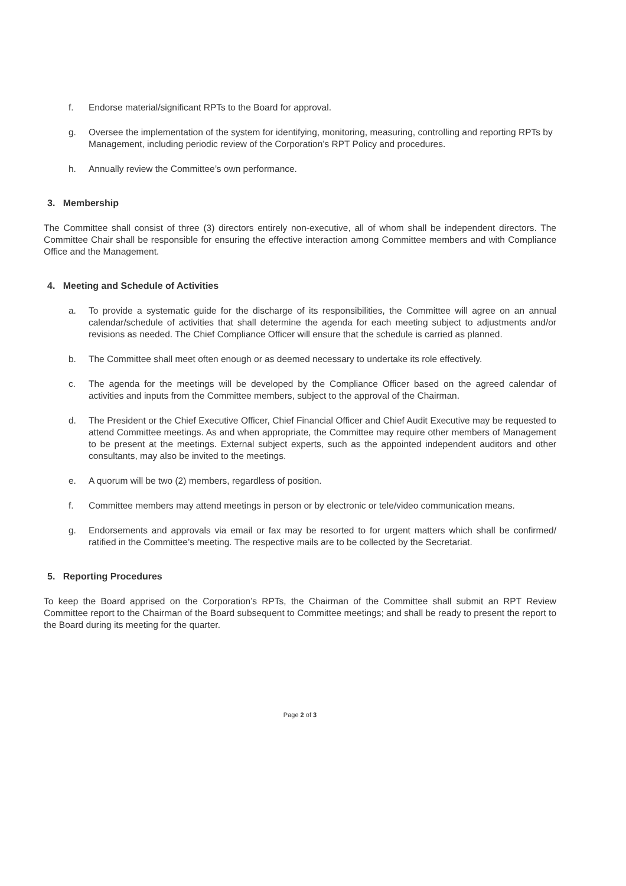f. Endorse material/significant RPTs to the Board for approval.
g. Oversee the implementation of the system for identifying, monitoring, measuring, controlling and reporting RPTs by Management, including periodic review of the Corporation’s RPT Policy and procedures.
h. Annually review the Committee’s own performance.
3. Membership
The Committee shall consist of three (3) directors entirely non-executive, all of whom shall be independent directors. The Committee Chair shall be responsible for ensuring the effective interaction among Committee members and with Compliance Office and the Management.
4. Meeting and Schedule of Activities
a. To provide a systematic guide for the discharge of its responsibilities, the Committee will agree on an annual calendar/schedule of activities that shall determine the agenda for each meeting subject to adjustments and/or revisions as needed. The Chief Compliance Officer will ensure that the schedule is carried as planned.
b. The Committee shall meet often enough or as deemed necessary to undertake its role effectively.
c. The agenda for the meetings will be developed by the Compliance Officer based on the agreed calendar of activities and inputs from the Committee members, subject to the approval of the Chairman.
d. The President or the Chief Executive Officer, Chief Financial Officer and Chief Audit Executive may be requested to attend Committee meetings. As and when appropriate, the Committee may require other members of Management to be present at the meetings. External subject experts, such as the appointed independent auditors and other consultants, may also be invited to the meetings.
e. A quorum will be two (2) members, regardless of position.
f. Committee members may attend meetings in person or by electronic or tele/video communication means.
g. Endorsements and approvals via email or fax may be resorted to for urgent matters which shall be confirmed/ ratified in the Committee’s meeting. The respective mails are to be collected by the Secretariat.
5. Reporting Procedures
To keep the Board apprised on the Corporation’s RPTs, the Chairman of the Committee shall submit an RPT Review Committee report to the Chairman of the Board subsequent to Committee meetings; and shall be ready to present the report to the Board during its meeting for the quarter.
Page 2 of 3